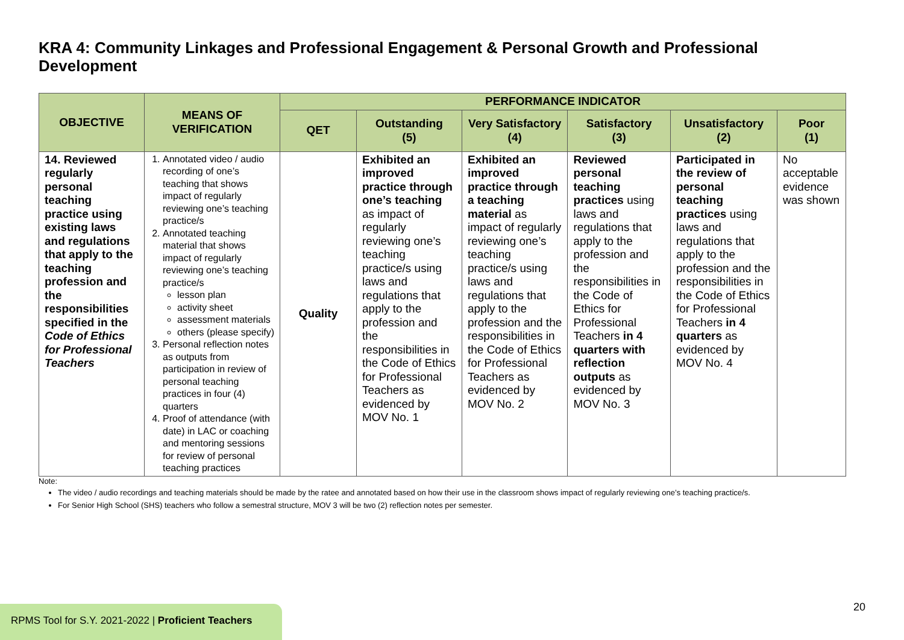KRA 4: Community Linkages and Professional Engagement & Personal Growth and Professional Development
| OBJECTIVE | MEANS OF VERIFICATION | PERFORMANCE INDICATOR | | | | | |
| --- | --- | --- | --- | --- | --- | --- | --- |
| | | QET | Outstanding (5) | Very Satisfactory (4) | Satisfactory (3) | Unsatisfactory (2) | Poor (1) |
| 14. Reviewed regularly personal teaching practice using existing laws and regulations that apply to the teaching profession and the responsibilities specified in the Code of Ethics for Professional Teachers | 1. Annotated video / audio recording of one’s teaching that shows impact of regularly reviewing one’s teaching practice/s 2. Annotated teaching material that shows impact of regularly reviewing one’s teaching practice/s lesson plan activity sheet assessment materials others (please specify) 3. Personal reflection notes as outputs from participation in review of personal teaching practices in four (4) quarters 4. Proof of attendance (with date) in LAC or coaching and mentoring sessions for review of personal teaching practices | Quality | Exhibited an improved practice through one’s teaching as impact of regularly reviewing one’s teaching practice/s using laws and regulations that apply to the profession and the responsibilities in the Code of Ethics for Professional Teachers as evidenced by MOV No. 1 | Exhibited an improved practice through a teaching material as impact of regularly reviewing one’s teaching practice/s using laws and regulations that apply to the profession and the responsibilities in the Code of Ethics for Professional Teachers as evidenced by MOV No. 2 | Reviewed personal teaching practices using laws and regulations that apply to the profession and the responsibilities in the Code of Ethics for Professional Teachers in 4 quarters with reflection outputs as evidenced by MOV No. 3 | Participated in the review of personal teaching practices using laws and regulations that apply to the profession and the responsibilities in the Code of Ethics for Professional Teachers in 4 quarters as evidenced by MOV No. 4 | No acceptable evidence was shown |
Note:
The video / audio recordings and teaching materials should be made by the ratee and annotated based on how their use in the classroom shows impact of regularly reviewing one’s teaching practice/s.
For Senior High School (SHS) teachers who follow a semestral structure, MOV 3 will be two (2) reflection notes per semester.
RPMS Tool for S.Y. 2021-2022 | Proficient Teachers
20